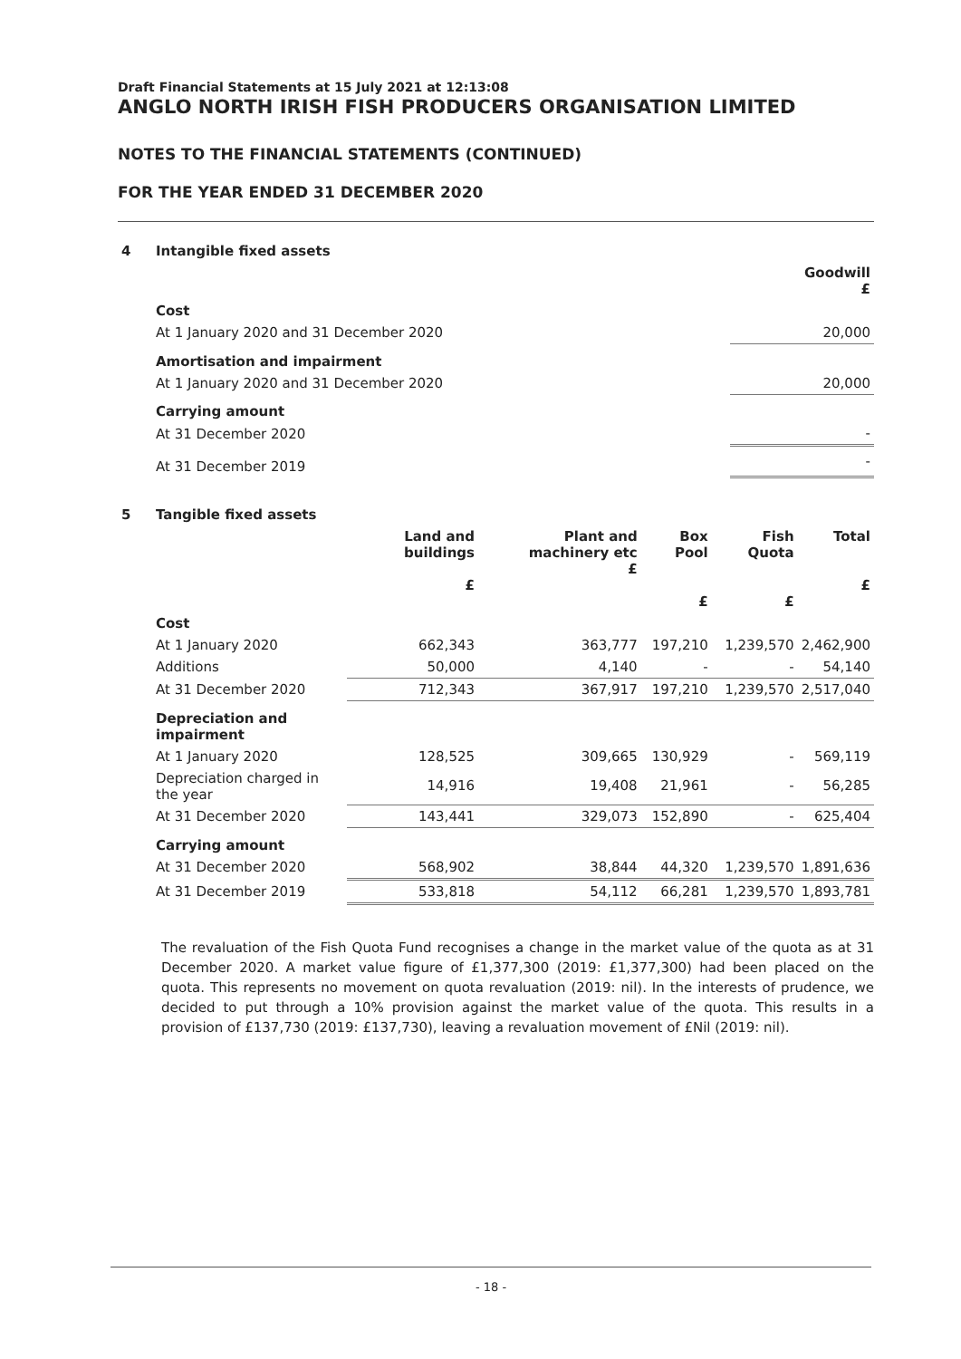Draft Financial Statements at 15 July 2021 at 12:13:08
ANGLO NORTH IRISH FISH PRODUCERS ORGANISATION LIMITED
NOTES TO THE FINANCIAL STATEMENTS (CONTINUED)
FOR THE YEAR ENDED 31 DECEMBER 2020
| 4 | Intangible fixed assets | |
| | | Goodwill £ |
| | Cost | |
| | At 1 January 2020 and 31 December 2020 | 20,000 |
| | Amortisation and impairment | |
| | At 1 January 2020 and 31 December 2020 | 20,000 |
| | Carrying amount | |
| | At 31 December 2020 | - |
| | At 31 December 2019 | - |
| 5 | Tangible fixed assets | | | | | |
| | | Land and buildings £ | Plant and machinery etc £ | Box Pool £ | Fish Quota £ | Total £ |
| | Cost | | | | | |
| | At 1 January 2020 | 662,343 | 363,777 | 197,210 | 1,239,570 | 2,462,900 |
| | Additions | 50,000 | 4,140 | - | - | 54,140 |
| | At 31 December 2020 | 712,343 | 367,917 | 197,210 | 1,239,570 | 2,517,040 |
| | Depreciation and impairment | | | | | |
| | At 1 January 2020 | 128,525 | 309,665 | 130,929 | - | 569,119 |
| | Depreciation charged in the year | 14,916 | 19,408 | 21,961 | - | 56,285 |
| | At 31 December 2020 | 143,441 | 329,073 | 152,890 | - | 625,404 |
| | Carrying amount | | | | | |
| | At 31 December 2020 | 568,902 | 38,844 | 44,320 | 1,239,570 | 1,891,636 |
| | At 31 December 2019 | 533,818 | 54,112 | 66,281 | 1,239,570 | 1,893,781 |
The revaluation of the Fish Quota Fund recognises a change in the market value of the quota as at 31 December 2020. A market value figure of £1,377,300 (2019: £1,377,300) had been placed on the quota. This represents no movement on quota revaluation (2019: nil). In the interests of prudence, we decided to put through a 10% provision against the market value of the quota. This results in a provision of £137,730 (2019: £137,730), leaving a revaluation movement of £Nil (2019: nil).
- 18 -